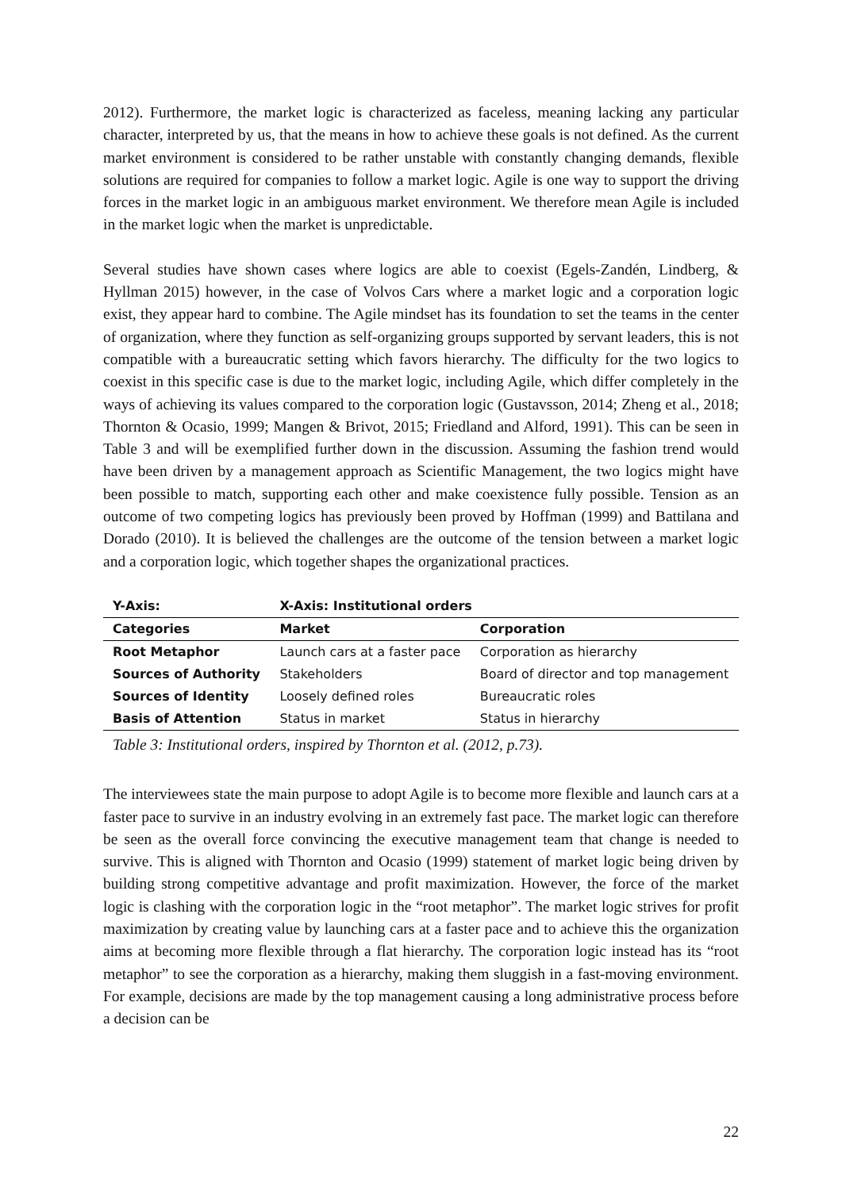2012). Furthermore, the market logic is characterized as faceless, meaning lacking any particular character, interpreted by us, that the means in how to achieve these goals is not defined. As the current market environment is considered to be rather unstable with constantly changing demands, flexible solutions are required for companies to follow a market logic. Agile is one way to support the driving forces in the market logic in an ambiguous market environment. We therefore mean Agile is included in the market logic when the market is unpredictable.
Several studies have shown cases where logics are able to coexist (Egels-Zandén, Lindberg, & Hyllman 2015) however, in the case of Volvos Cars where a market logic and a corporation logic exist, they appear hard to combine. The Agile mindset has its foundation to set the teams in the center of organization, where they function as self-organizing groups supported by servant leaders, this is not compatible with a bureaucratic setting which favors hierarchy. The difficulty for the two logics to coexist in this specific case is due to the market logic, including Agile, which differ completely in the ways of achieving its values compared to the corporation logic (Gustavsson, 2014; Zheng et al., 2018; Thornton & Ocasio, 1999; Mangen & Brivot, 2015; Friedland and Alford, 1991). This can be seen in Table 3 and will be exemplified further down in the discussion. Assuming the fashion trend would have been driven by a management approach as Scientific Management, the two logics might have been possible to match, supporting each other and make coexistence fully possible. Tension as an outcome of two competing logics has previously been proved by Hoffman (1999) and Battilana and Dorado (2010). It is believed the challenges are the outcome of the tension between a market logic and a corporation logic, which together shapes the organizational practices.
| Y-Axis: | X-Axis: Institutional orders | |
| --- | --- | --- |
| Categories | Market | Corporation |
| Root Metaphor | Launch cars at a faster pace | Corporation as hierarchy |
| Sources of Authority | Stakeholders | Board of director and top management |
| Sources of Identity | Loosely defined roles | Bureaucratic roles |
| Basis of Attention | Status in market | Status in hierarchy |
Table 3: Institutional orders, inspired by Thornton et al. (2012, p.73).
The interviewees state the main purpose to adopt Agile is to become more flexible and launch cars at a faster pace to survive in an industry evolving in an extremely fast pace. The market logic can therefore be seen as the overall force convincing the executive management team that change is needed to survive. This is aligned with Thornton and Ocasio (1999) statement of market logic being driven by building strong competitive advantage and profit maximization. However, the force of the market logic is clashing with the corporation logic in the “root metaphor”. The market logic strives for profit maximization by creating value by launching cars at a faster pace and to achieve this the organization aims at becoming more flexible through a flat hierarchy. The corporation logic instead has its “root metaphor” to see the corporation as a hierarchy, making them sluggish in a fast-moving environment. For example, decisions are made by the top management causing a long administrative process before a decision can be
22